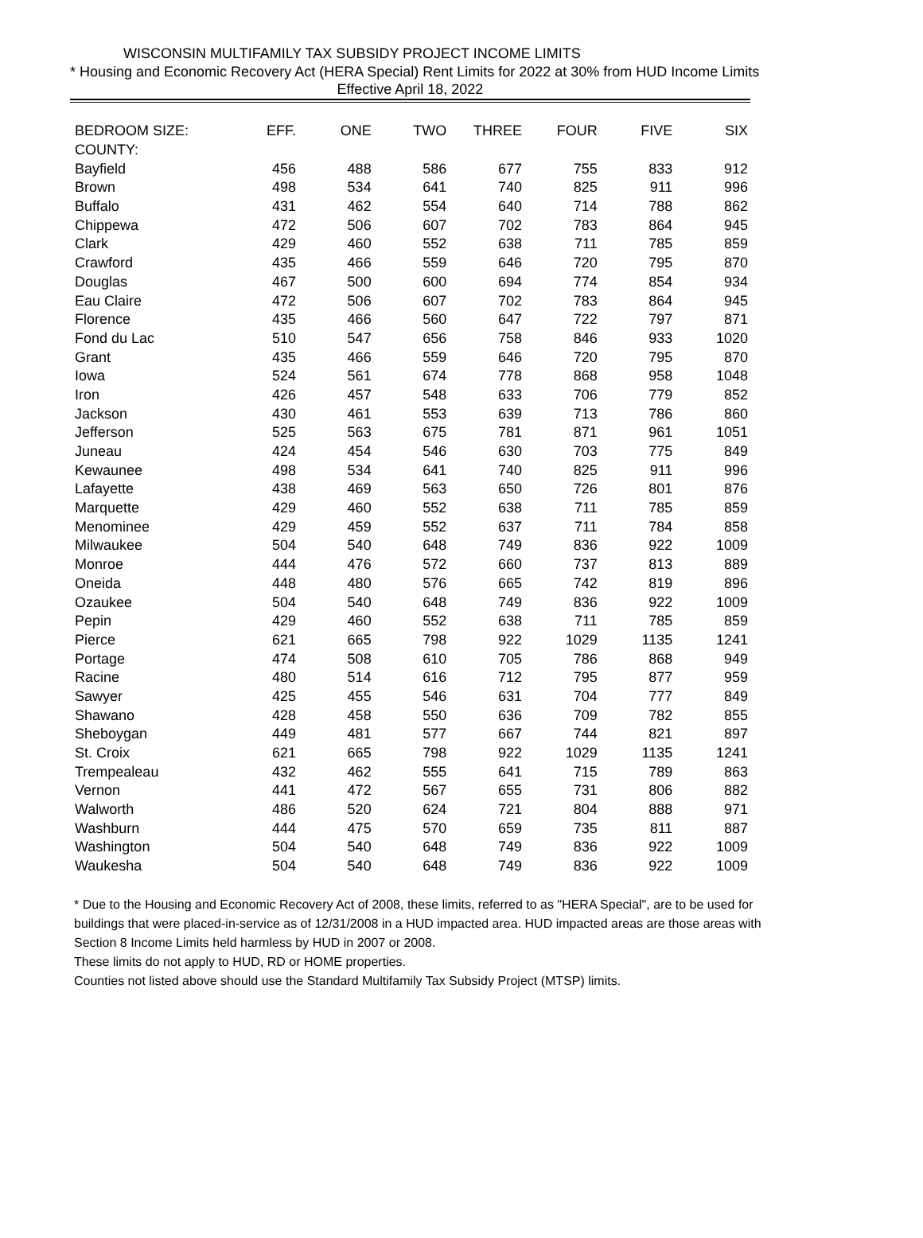WISCONSIN MULTIFAMILY TAX SUBSIDY PROJECT INCOME LIMITS
* Housing and Economic Recovery Act (HERA Special) Rent Limits for 2022 at 30% from HUD Income Limits
Effective April 18, 2022
| BEDROOM SIZE: | EFF. | ONE | TWO | THREE | FOUR | FIVE | SIX |
| --- | --- | --- | --- | --- | --- | --- | --- |
| COUNTY: | | | | | | | |
| Bayfield | 456 | 488 | 586 | 677 | 755 | 833 | 912 |
| Brown | 498 | 534 | 641 | 740 | 825 | 911 | 996 |
| Buffalo | 431 | 462 | 554 | 640 | 714 | 788 | 862 |
| Chippewa | 472 | 506 | 607 | 702 | 783 | 864 | 945 |
| Clark | 429 | 460 | 552 | 638 | 711 | 785 | 859 |
| Crawford | 435 | 466 | 559 | 646 | 720 | 795 | 870 |
| Douglas | 467 | 500 | 600 | 694 | 774 | 854 | 934 |
| Eau Claire | 472 | 506 | 607 | 702 | 783 | 864 | 945 |
| Florence | 435 | 466 | 560 | 647 | 722 | 797 | 871 |
| Fond du Lac | 510 | 547 | 656 | 758 | 846 | 933 | 1020 |
| Grant | 435 | 466 | 559 | 646 | 720 | 795 | 870 |
| Iowa | 524 | 561 | 674 | 778 | 868 | 958 | 1048 |
| Iron | 426 | 457 | 548 | 633 | 706 | 779 | 852 |
| Jackson | 430 | 461 | 553 | 639 | 713 | 786 | 860 |
| Jefferson | 525 | 563 | 675 | 781 | 871 | 961 | 1051 |
| Juneau | 424 | 454 | 546 | 630 | 703 | 775 | 849 |
| Kewaunee | 498 | 534 | 641 | 740 | 825 | 911 | 996 |
| Lafayette | 438 | 469 | 563 | 650 | 726 | 801 | 876 |
| Marquette | 429 | 460 | 552 | 638 | 711 | 785 | 859 |
| Menominee | 429 | 459 | 552 | 637 | 711 | 784 | 858 |
| Milwaukee | 504 | 540 | 648 | 749 | 836 | 922 | 1009 |
| Monroe | 444 | 476 | 572 | 660 | 737 | 813 | 889 |
| Oneida | 448 | 480 | 576 | 665 | 742 | 819 | 896 |
| Ozaukee | 504 | 540 | 648 | 749 | 836 | 922 | 1009 |
| Pepin | 429 | 460 | 552 | 638 | 711 | 785 | 859 |
| Pierce | 621 | 665 | 798 | 922 | 1029 | 1135 | 1241 |
| Portage | 474 | 508 | 610 | 705 | 786 | 868 | 949 |
| Racine | 480 | 514 | 616 | 712 | 795 | 877 | 959 |
| Sawyer | 425 | 455 | 546 | 631 | 704 | 777 | 849 |
| Shawano | 428 | 458 | 550 | 636 | 709 | 782 | 855 |
| Sheboygan | 449 | 481 | 577 | 667 | 744 | 821 | 897 |
| St. Croix | 621 | 665 | 798 | 922 | 1029 | 1135 | 1241 |
| Trempealeau | 432 | 462 | 555 | 641 | 715 | 789 | 863 |
| Vernon | 441 | 472 | 567 | 655 | 731 | 806 | 882 |
| Walworth | 486 | 520 | 624 | 721 | 804 | 888 | 971 |
| Washburn | 444 | 475 | 570 | 659 | 735 | 811 | 887 |
| Washington | 504 | 540 | 648 | 749 | 836 | 922 | 1009 |
| Waukesha | 504 | 540 | 648 | 749 | 836 | 922 | 1009 |
* Due to the Housing and Economic Recovery Act of 2008, these limits, referred to as "HERA Special", are to be used for buildings that were placed-in-service as of 12/31/2008 in a HUD impacted area. HUD impacted areas are those areas with Section 8 Income Limits held harmless by HUD in 2007 or 2008.
These limits do not apply to HUD, RD or HOME properties.
Counties not listed above should use the Standard Multifamily Tax Subsidy Project (MTSP) limits.